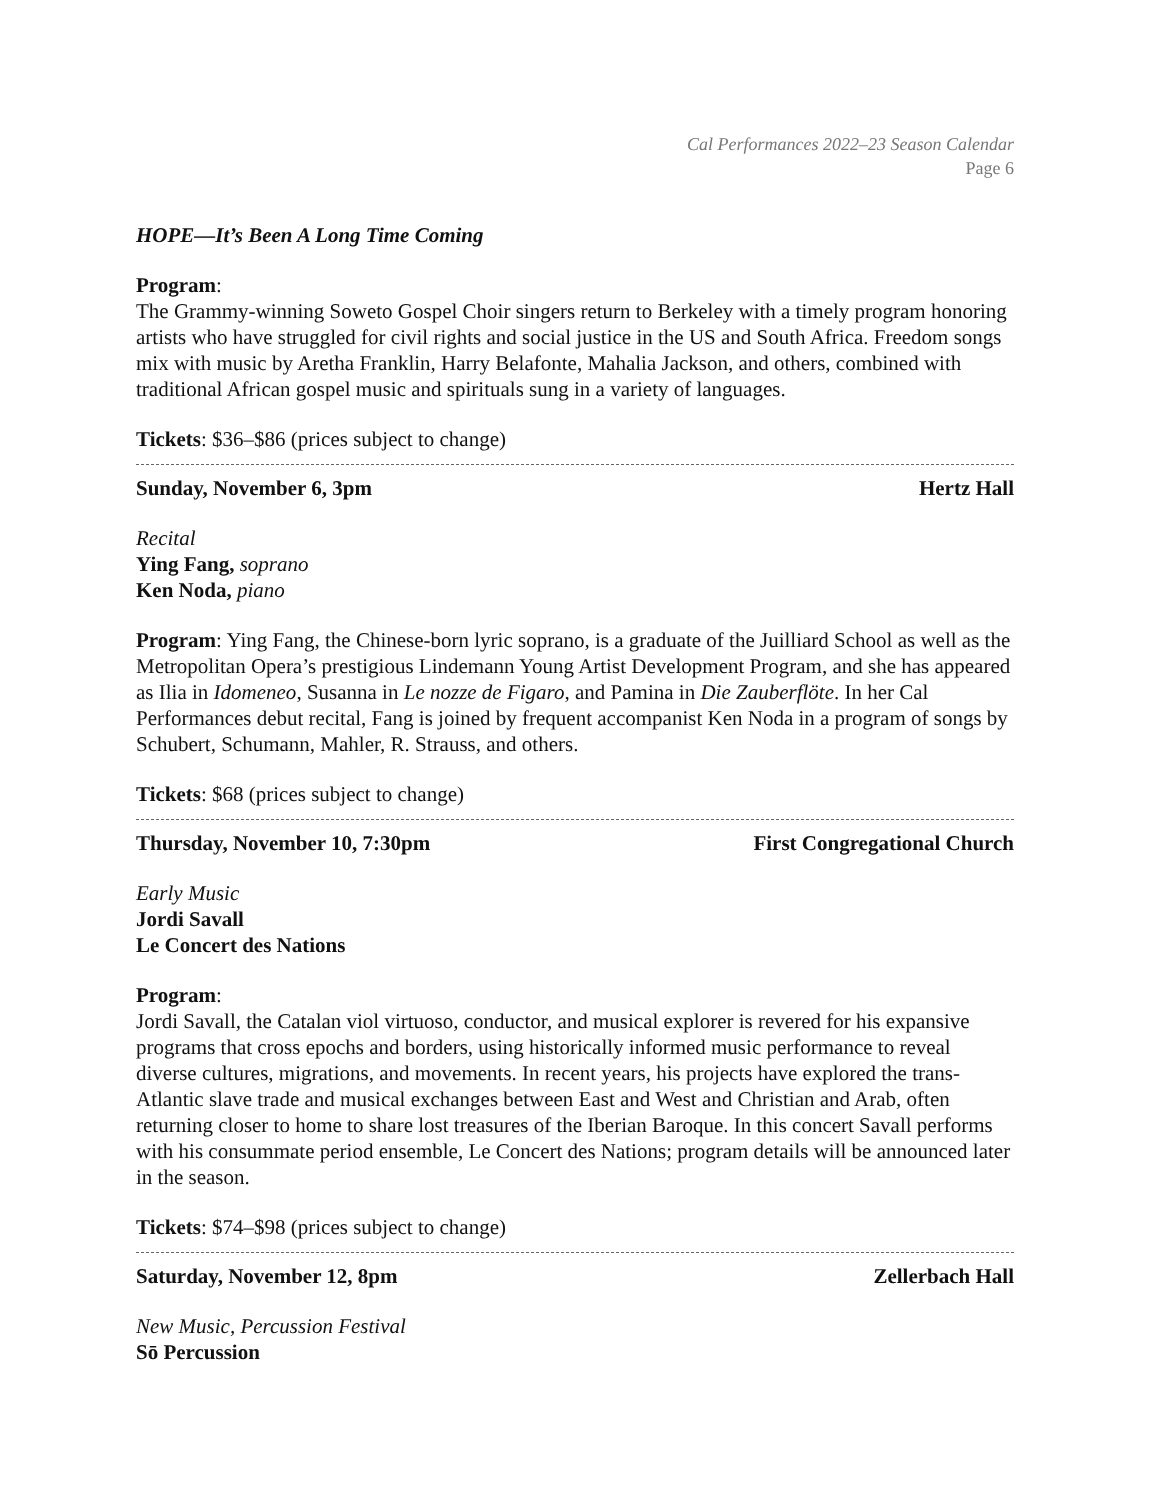Cal Performances 2022–23 Season Calendar
Page 6
HOPE—It’s Been A Long Time Coming
Program:
The Grammy-winning Soweto Gospel Choir singers return to Berkeley with a timely program honoring artists who have struggled for civil rights and social justice in the US and South Africa. Freedom songs mix with music by Aretha Franklin, Harry Belafonte, Mahalia Jackson, and others, combined with traditional African gospel music and spirituals sung in a variety of languages.
Tickets: $36–$86 (prices subject to change)
Sunday, November 6, 3pm Hertz Hall
Recital
Ying Fang, soprano
Ken Noda, piano
Program: Ying Fang, the Chinese-born lyric soprano, is a graduate of the Juilliard School as well as the Metropolitan Opera’s prestigious Lindemann Young Artist Development Program, and she has appeared as Ilia in Idomeneo, Susanna in Le nozze de Figaro, and Pamina in Die Zauberflöte. In her Cal Performances debut recital, Fang is joined by frequent accompanist Ken Noda in a program of songs by Schubert, Schumann, Mahler, R. Strauss, and others.
Tickets: $68 (prices subject to change)
Thursday, November 10, 7:30pm First Congregational Church
Early Music
Jordi Savall
Le Concert des Nations
Program:
Jordi Savall, the Catalan viol virtuoso, conductor, and musical explorer is revered for his expansive programs that cross epochs and borders, using historically informed music performance to reveal diverse cultures, migrations, and movements. In recent years, his projects have explored the trans-Atlantic slave trade and musical exchanges between East and West and Christian and Arab, often returning closer to home to share lost treasures of the Iberian Baroque. In this concert Savall performs with his consummate period ensemble, Le Concert des Nations; program details will be announced later in the season.
Tickets: $74–$98 (prices subject to change)
Saturday, November 12, 8pm Zellerbach Hall
New Music, Percussion Festival
Sō Percussion